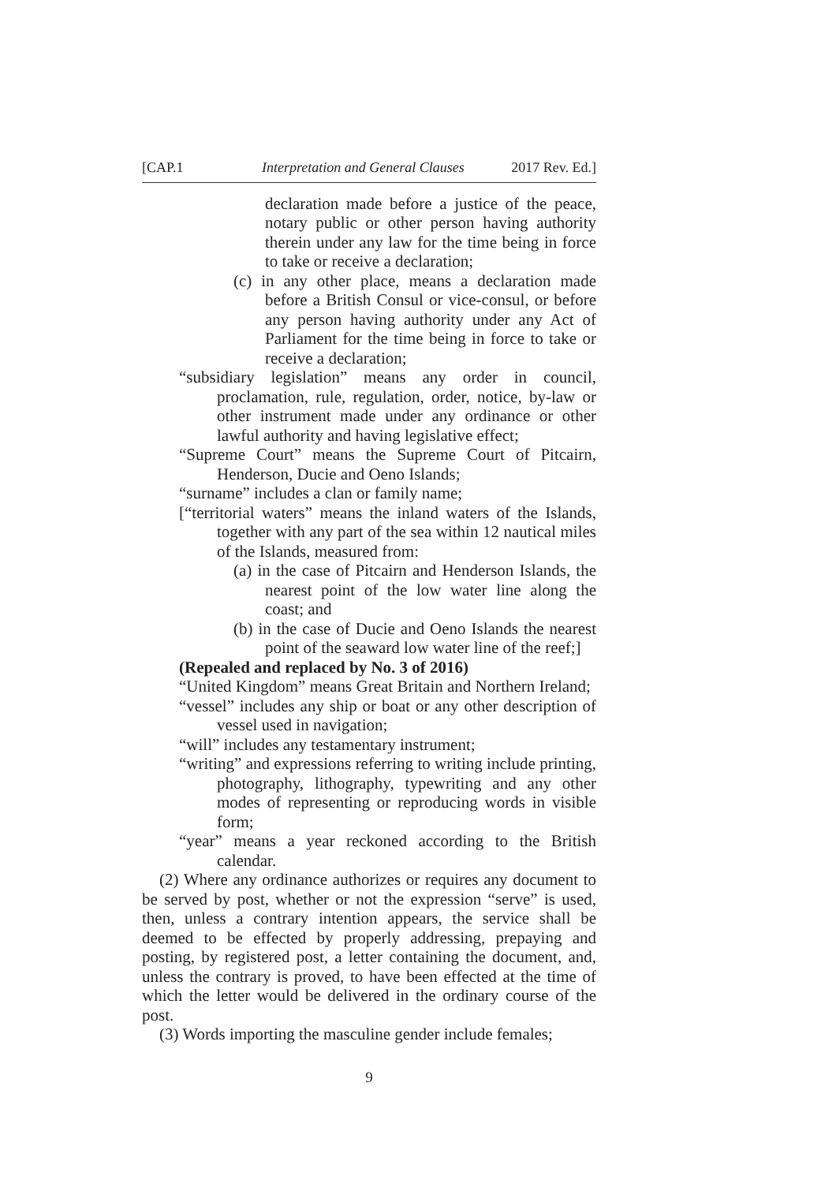[CAP.1 Interpretation and General Clauses 2017 Rev. Ed.]
declaration made before a justice of the peace, notary public or other person having authority therein under any law for the time being in force to take or receive a declaration;
(c) in any other place, means a declaration made before a British Consul or vice-consul, or before any person having authority under any Act of Parliament for the time being in force to take or receive a declaration;
“subsidiary legislation” means any order in council, proclamation, rule, regulation, order, notice, by-law or other instrument made under any ordinance or other lawful authority and having legislative effect;
“Supreme Court” means the Supreme Court of Pitcairn, Henderson, Ducie and Oeno Islands;
“surname” includes a clan or family name;
[“territorial waters” means the inland waters of the Islands, together with any part of the sea within 12 nautical miles of the Islands, measured from:
(a) in the case of Pitcairn and Henderson Islands, the nearest point of the low water line along the coast; and
(b) in the case of Ducie and Oeno Islands the nearest point of the seaward low water line of the reef;]
(Repealed and replaced by No. 3 of 2016)
“United Kingdom” means Great Britain and Northern Ireland;
“vessel” includes any ship or boat or any other description of vessel used in navigation;
“will” includes any testamentary instrument;
“writing” and expressions referring to writing include printing, photography, lithography, typewriting and any other modes of representing or reproducing words in visible form;
“year” means a year reckoned according to the British calendar.
(2) Where any ordinance authorizes or requires any document to be served by post, whether or not the expression “serve” is used, then, unless a contrary intention appears, the service shall be deemed to be effected by properly addressing, prepaying and posting, by registered post, a letter containing the document, and, unless the contrary is proved, to have been effected at the time of which the letter would be delivered in the ordinary course of the post.
(3) Words importing the masculine gender include females;
9